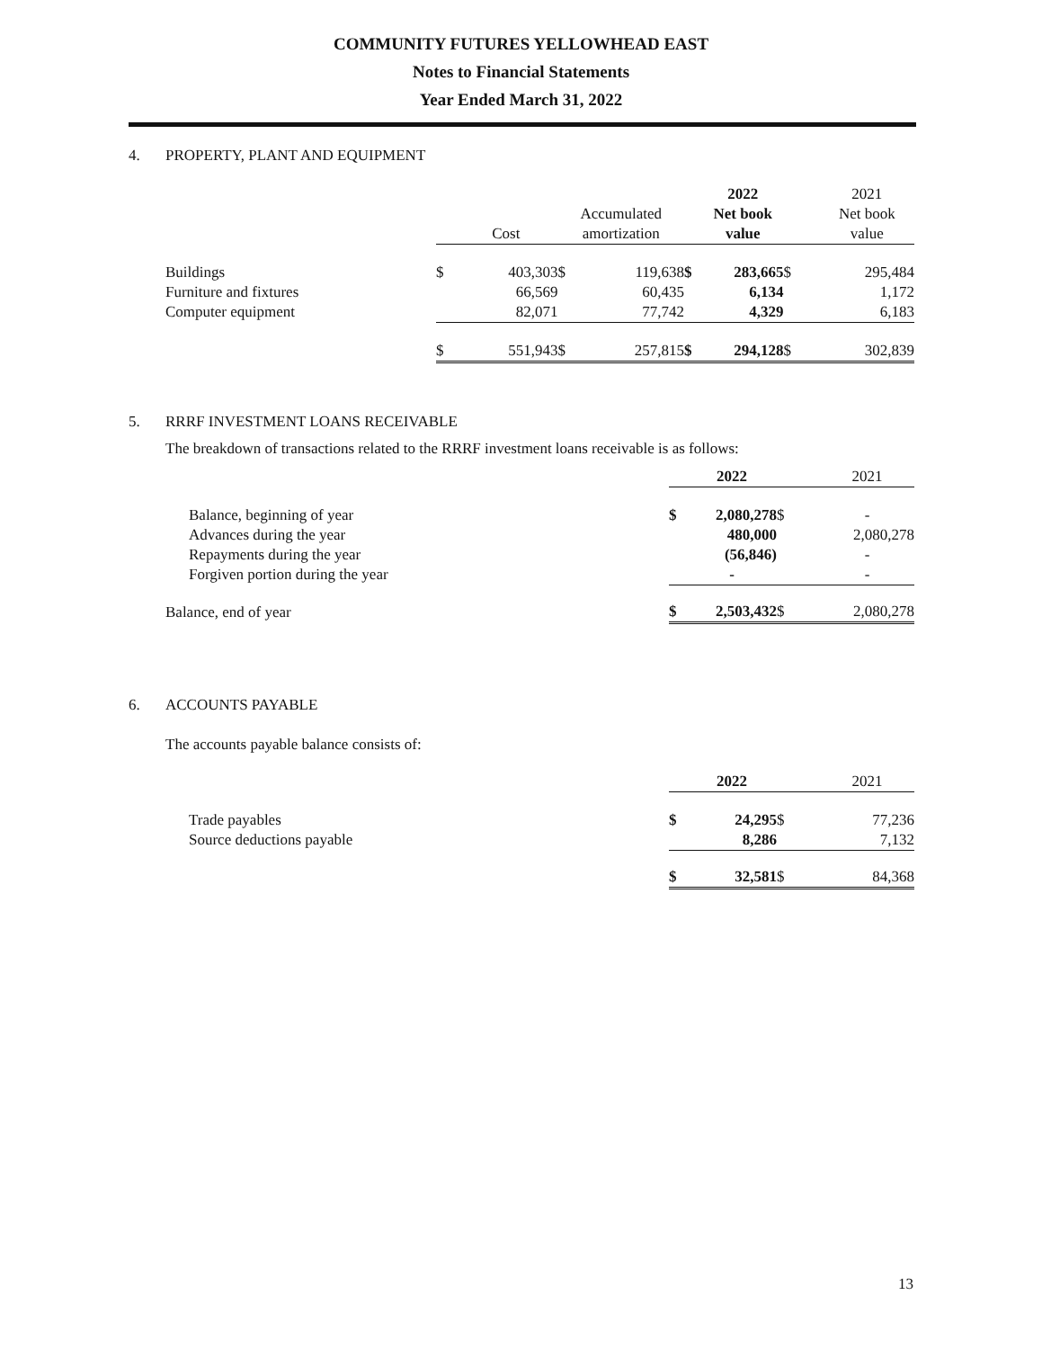COMMUNITY FUTURES YELLOWHEAD EAST
Notes to Financial Statements
Year Ended March 31, 2022
4. PROPERTY, PLANT AND EQUIPMENT
| | | | | | | 2022 | | 2021 |
| --- | --- | --- | --- | --- | --- | --- | --- | --- |
| | | | Accumulated | | | Net book | | Net book |
| | | Cost | amortization | | | value | | value |
| Buildings | $ | 403,303 | $ | 119,638 | $ | 283,665 | $ | 295,484 |
| Furniture and fixtures | | 66,569 | | 60,435 | | 6,134 | | 1,172 |
| Computer equipment | | 82,071 | | 77,742 | | 4,329 | | 6,183 |
| | $ | 551,943 | $ | 257,815 | $ | 294,128 | $ | 302,839 |
5. RRRF INVESTMENT LOANS RECEIVABLE
The breakdown of transactions related to the RRRF investment loans receivable is as follows:
| | | 2022 | | 2021 |
| Balance, beginning of year | $ | 2,080,278 | $ | - |
| Advances during the year | | 480,000 | | 2,080,278 |
| Repayments during the year | | (56,846) | | - |
| Forgiven portion during the year | | - | | - |
| Balance, end of year | $ | 2,503,432 | $ | 2,080,278 |
6. ACCOUNTS PAYABLE
The accounts payable balance consists of:
| | | 2022 | | 2021 |
| Trade payables | $ | 24,295 | $ | 77,236 |
| Source deductions payable | | 8,286 | | 7,132 |
| | $ | 32,581 | $ | 84,368 |
13